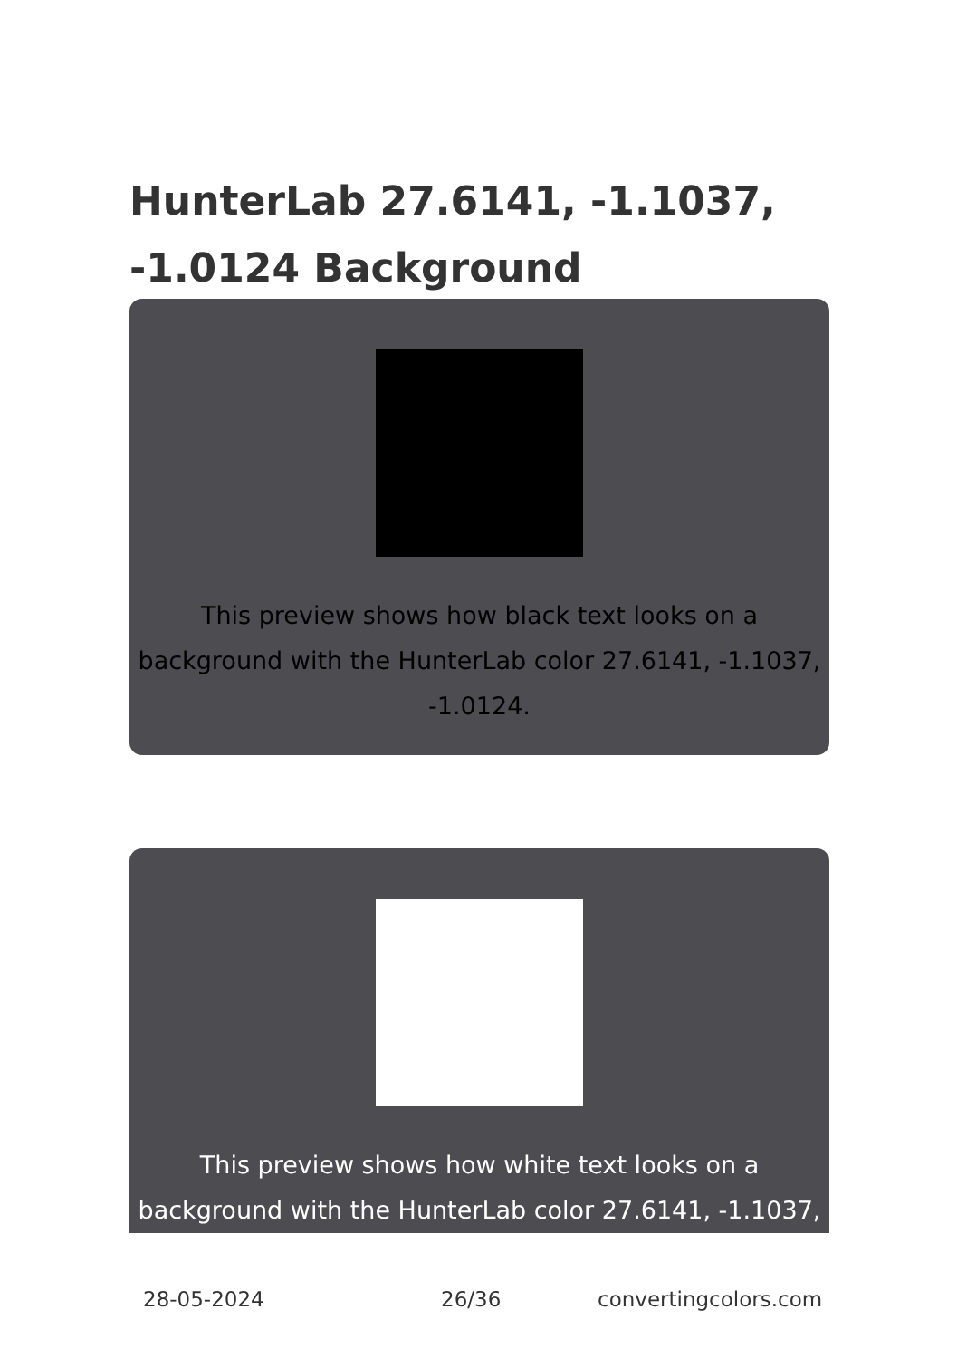HunterLab 27.6141, -1.1037, -1.0124 Background
This preview shows how black text looks on a background with the HunterLab color 27.6141, -1.1037, -1.0124.
This preview shows how white text looks on a background with the HunterLab color 27.6141, -1.1037,
28-05-2024 26/36 convertingcolors.com